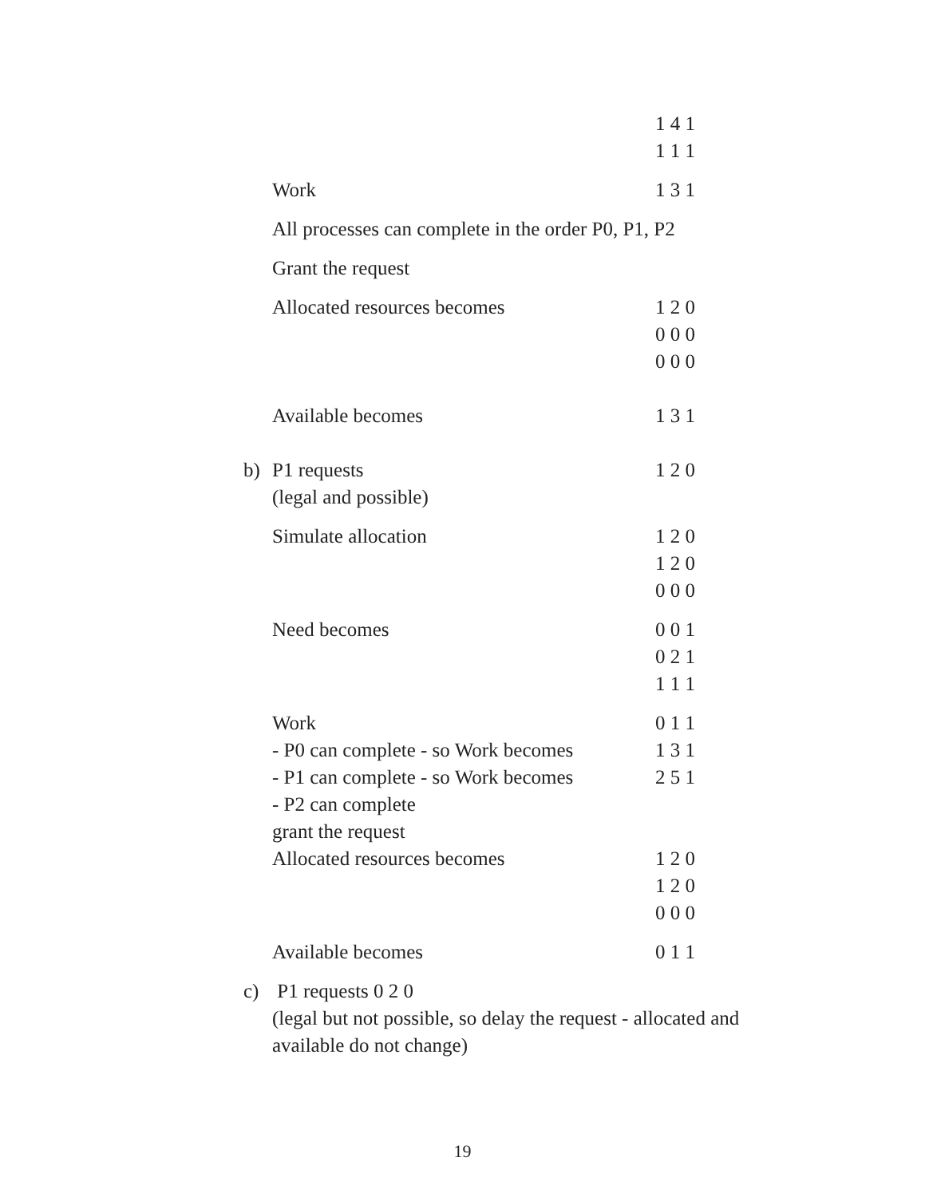1 4 1
1 1 1
Work 1 3 1
All processes can complete in the order P0, P1, P2
Grant the request
Allocated resources becomes 1 2 0
0 0 0
0 0 0
Available becomes 1 3 1
b) P1 requests
(legal and possible) 1 2 0
Simulate allocation 1 2 0
1 2 0
0 0 0
Need becomes 0 0 1
0 2 1
1 1 1
Work
- P0 can complete - so Work becomes
- P1 can complete - so Work becomes
- P2 can complete
grant the request
Allocated resources becomes 0 1 1
1 3 1
2 5 1
1 2 0
1 2 0
0 0 0
Available becomes 0 1 1
c) P1 requests 0 2 0
(legal but not possible, so delay the request - allocated and available do not change)
19